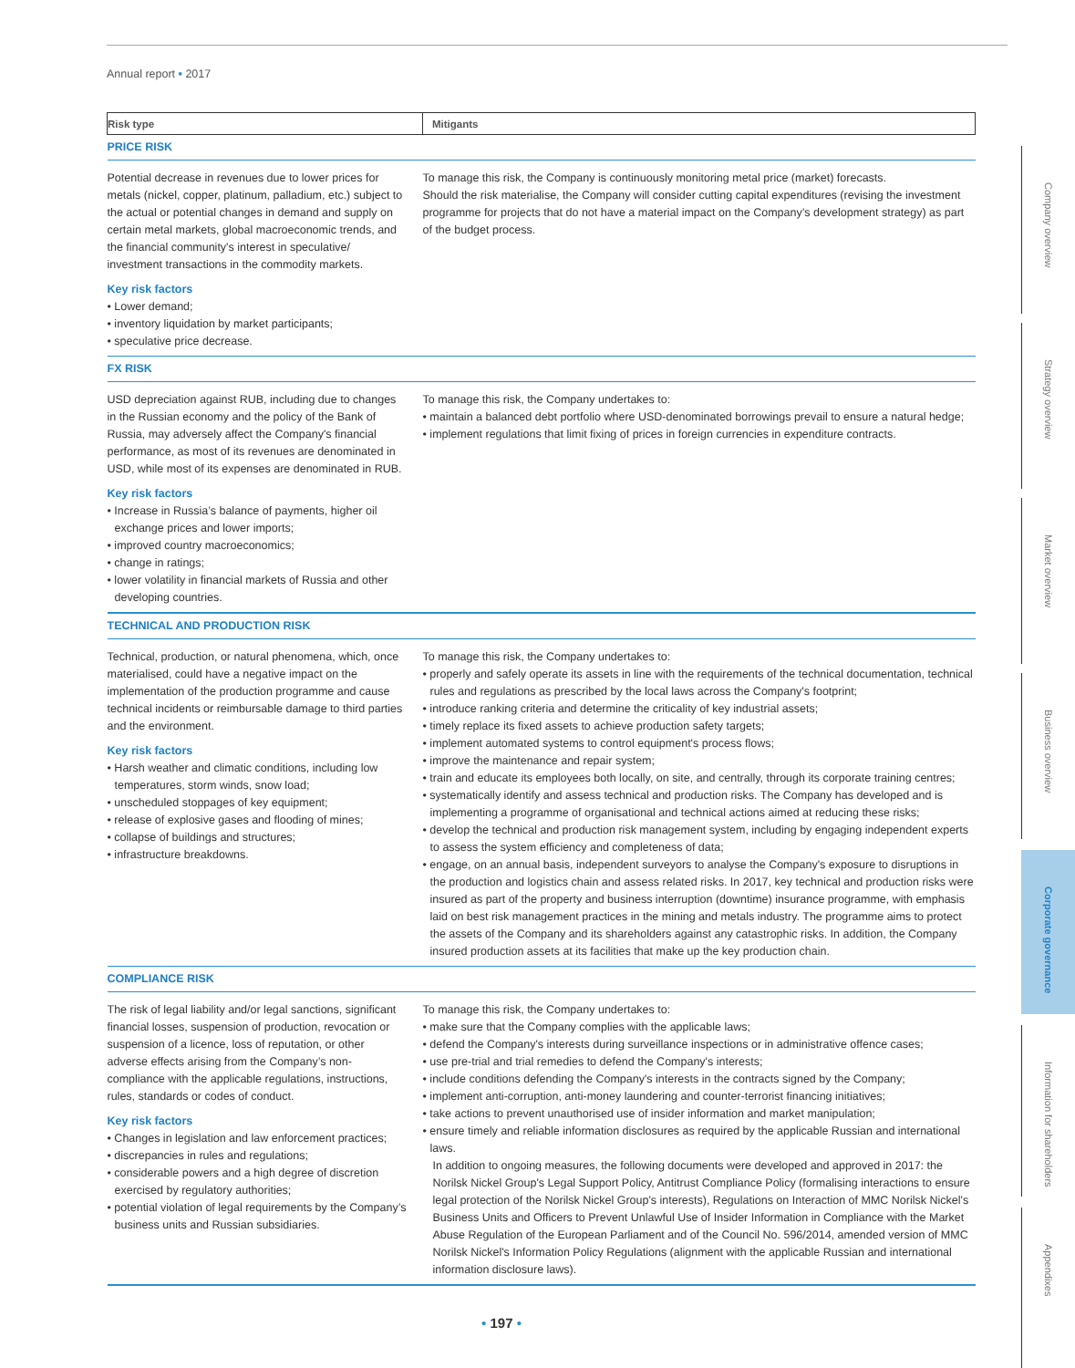Annual report • 2017
| Risk type | Mitigants |
| --- | --- |
| PRICE RISK | |
| Potential decrease in revenues due to lower prices for metals (nickel, copper, platinum, palladium, etc.) subject to the actual or potential changes in demand and supply on certain metal markets, global macroeconomic trends, and the financial community's interest in speculative/ investment transactions in the commodity markets. Key risk factors • Lower demand; • inventory liquidation by market participants; • speculative price decrease. | To manage this risk, the Company is continuously monitoring metal price (market) forecasts. Should the risk materialise, the Company will consider cutting capital expenditures (revising the investment programme for projects that do not have a material impact on the Company’s development strategy) as part of the budget process. |
| FX RISK | |
| USD depreciation against RUB, including due to changes in the Russian economy and the policy of the Bank of Russia, may adversely affect the Company's financial performance, as most of its revenues are denominated in USD, while most of its expenses are denominated in RUB. Key risk factors • Increase in Russia’s balance of payments, higher oil exchange prices and lower imports; • improved country macroeconomics; • change in ratings; • lower volatility in financial markets of Russia and other developing countries. | To manage this risk, the Company undertakes to: • maintain a balanced debt portfolio where USD-denominated borrowings prevail to ensure a natural hedge; • implement regulations that limit fixing of prices in foreign currencies in expenditure contracts. |
| TECHNICAL AND PRODUCTION RISK | |
| Technical, production, or natural phenomena, which, once materialised, could have a negative impact on the implementation of the production programme and cause technical incidents or reimbursable damage to third parties and the environment. Key risk factors • Harsh weather and climatic conditions, including low temperatures, storm winds, snow load; • unscheduled stoppages of key equipment; • release of explosive gases and flooding of mines; • collapse of buildings and structures; • infrastructure breakdowns. | To manage this risk, the Company undertakes to: • properly and safely operate its assets in line with the requirements of the technical documentation, technical rules and regulations as prescribed by the local laws across the Company's footprint; • introduce ranking criteria and determine the criticality of key industrial assets; • timely replace its fixed assets to achieve production safety targets; • implement automated systems to control equipment's process flows; • improve the maintenance and repair system; • train and educate its employees both locally, on site, and centrally, through its corporate training centres; • systematically identify and assess technical and production risks. The Company has developed and is implementing a programme of organisational and technical actions aimed at reducing these risks; • develop the technical and production risk management system, including by engaging independent experts to assess the system efficiency and completeness of data; • engage, on an annual basis, independent surveyors to analyse the Company's exposure to disruptions in the production and logistics chain and assess related risks. In 2017, key technical and production risks were insured as part of the property and business interruption (downtime) insurance programme, with emphasis laid on best risk management practices in the mining and metals industry. The programme aims to protect the assets of the Company and its shareholders against any catastrophic risks. In addition, the Company insured production assets at its facilities that make up the key production chain. |
| COMPLIANCE RISK | |
| The risk of legal liability and/or legal sanctions, significant financial losses, suspension of production, revocation or suspension of a licence, loss of reputation, or other adverse effects arising from the Company’s non-compliance with the applicable regulations, instructions, rules, standards or codes of conduct. Key risk factors • Changes in legislation and law enforcement practices; • discrepancies in rules and regulations; • considerable powers and a high degree of discretion exercised by regulatory authorities; • potential violation of legal requirements by the Company’s business units and Russian subsidiaries. | To manage this risk, the Company undertakes to: • make sure that the Company complies with the applicable laws; • defend the Company's interests during surveillance inspections or in administrative offence cases; • use pre-trial and trial remedies to defend the Company's interests; • include conditions defending the Company's interests in the contracts signed by the Company; • implement anti-corruption, anti-money laundering and counter-terrorist financing initiatives; • take actions to prevent unauthorised use of insider information and market manipulation; • ensure timely and reliable information disclosures as required by the applicable Russian and international laws. In addition to ongoing measures, the following documents were developed and approved in 2017: the Norilsk Nickel Group's Legal Support Policy, Antitrust Compliance Policy (formalising interactions to ensure legal protection of the Norilsk Nickel Group's interests), Regulations on Interaction of MMC Norilsk Nickel's Business Units and Officers to Prevent Unlawful Use of Insider Information in Compliance with the Market Abuse Regulation of the European Parliament and of the Council No. 596/2014, amended version of MMC Norilsk Nickel's Information Policy Regulations (alignment with the applicable Russian and international information disclosure laws). |
Company overview
Strategy overview
Market overview
Business overview
Corporate governance
Information for shareholders
Appendixes
• 197 •